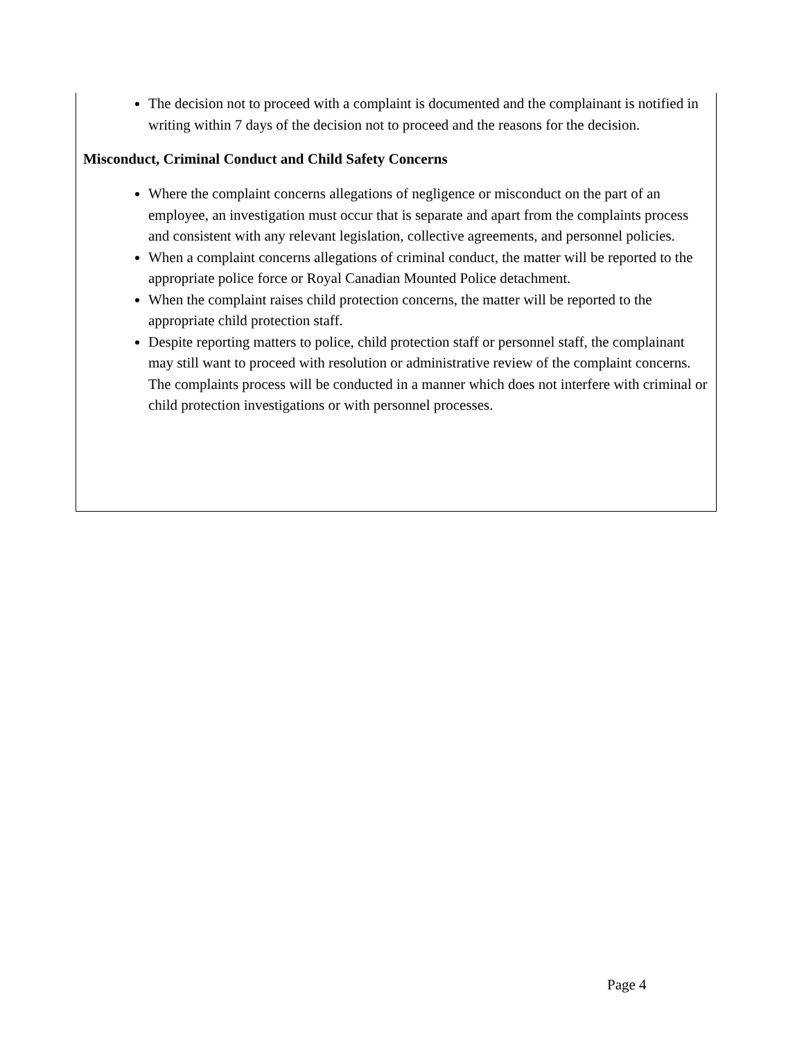The decision not to proceed with a complaint is documented and the complainant is notified in writing within 7 days of the decision not to proceed and the reasons for the decision.
Misconduct, Criminal Conduct and Child Safety Concerns
Where the complaint concerns allegations of negligence or misconduct on the part of an employee, an investigation must occur that is separate and apart from the complaints process and consistent with any relevant legislation, collective agreements, and personnel policies.
When a complaint concerns allegations of criminal conduct, the matter will be reported to the appropriate police force or Royal Canadian Mounted Police detachment.
When the complaint raises child protection concerns, the matter will be reported to the appropriate child protection staff.
Despite reporting matters to police, child protection staff or personnel staff, the complainant may still want to proceed with resolution or administrative review of the complaint concerns. The complaints process will be conducted in a manner which does not interfere with criminal or child protection investigations or with personnel processes.
Page 4